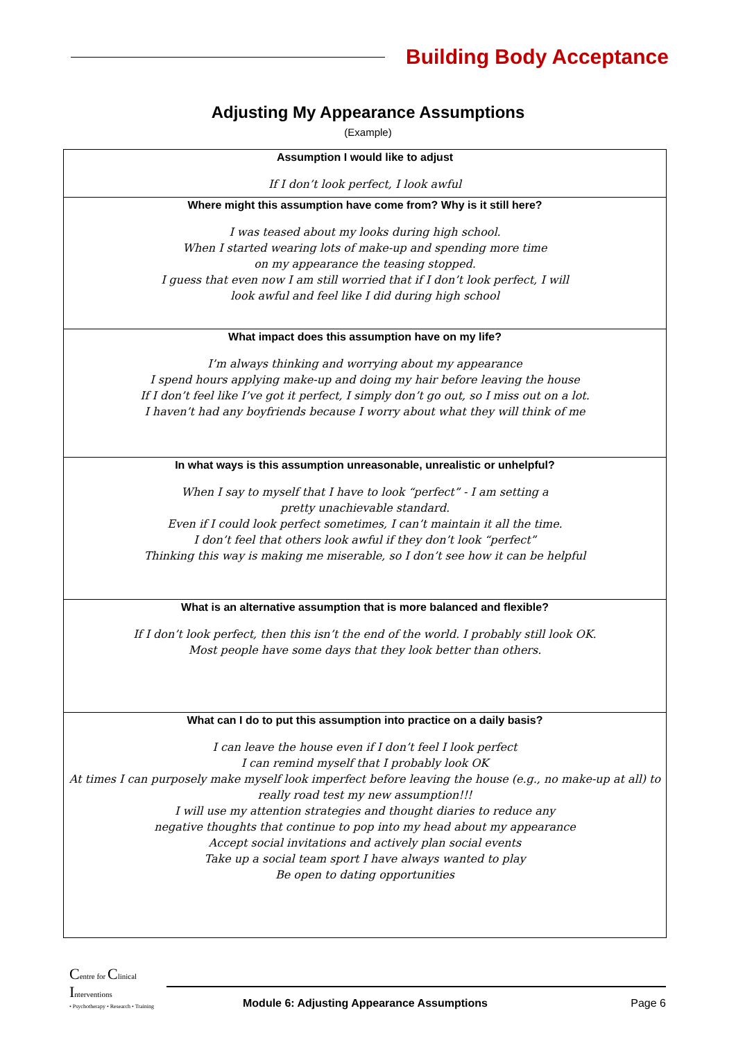Building Body Acceptance
Adjusting My Appearance Assumptions
(Example)
| Assumption I would like to adjust If I don’t look perfect, I look awful |
| Where might this assumption have come from? Why is it still here? I was teased about my looks during high school. When I started wearing lots of make-up and spending more time on my appearance the teasing stopped. I guess that even now I am still worried that if I don’t look perfect, I will look awful and feel like I did during high school |
| What impact does this assumption have on my life? I’m always thinking and worrying about my appearance I spend hours applying make-up and doing my hair before leaving the house If I don’t feel like I’ve got it perfect, I simply don’t go out, so I miss out on a lot. I haven’t had any boyfriends because I worry about what they will think of me |
| In what ways is this assumption unreasonable, unrealistic or unhelpful? When I say to myself that I have to look “perfect” - I am setting a pretty unachievable standard. Even if I could look perfect sometimes, I can’t maintain it all the time. I don’t feel that others look awful if they don’t look “perfect” Thinking this way is making me miserable, so I don’t see how it can be helpful |
| What is an alternative assumption that is more balanced and flexible? If I don’t look perfect, then this isn’t the end of the world. I probably still look OK. Most people have some days that they look better than others. |
| What can I do to put this assumption into practice on a daily basis? I can leave the house even if I don’t feel I look perfect I can remind myself that I probably look OK At times I can purposely make myself look imperfect before leaving the house (e.g., no make-up at all) to really road test my new assumption!!! I will use my attention strategies and thought diaries to reduce any negative thoughts that continue to pop into my head about my appearance Accept social invitations and actively plan social events Take up a social team sport I have always wanted to play Be open to dating opportunities |
Centre for Clinical Interventions
• Psychotherapy • Research • Training
Module 6: Adjusting Appearance Assumptions Page 6